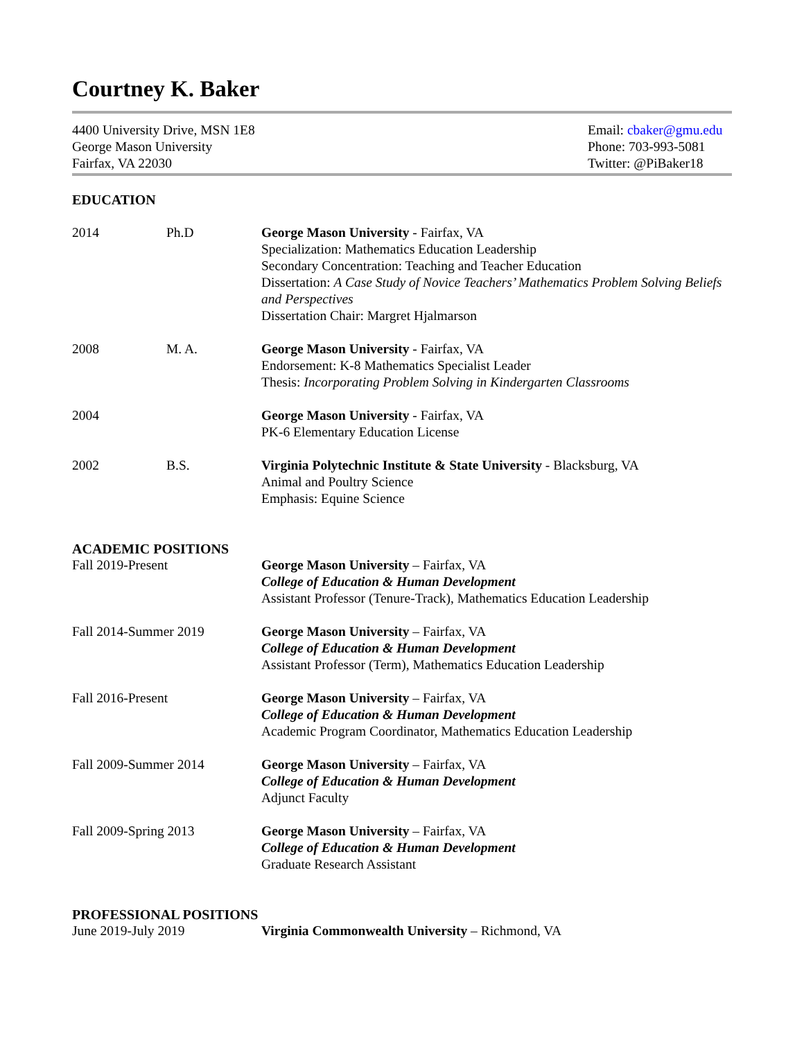Courtney K. Baker
4400 University Drive, MSN 1E8
George Mason University
Fairfax, VA 22030
Email: cbaker@gmu.edu
Phone: 703-993-5081
Twitter: @PiBaker18
EDUCATION
2014 Ph.D George Mason University - Fairfax, VA
Specialization: Mathematics Education Leadership
Secondary Concentration: Teaching and Teacher Education
Dissertation: A Case Study of Novice Teachers’ Mathematics Problem Solving Beliefs and Perspectives
Dissertation Chair: Margret Hjalmarson
2008 M. A. George Mason University - Fairfax, VA
Endorsement: K-8 Mathematics Specialist Leader
Thesis: Incorporating Problem Solving in Kindergarten Classrooms
2004 George Mason University - Fairfax, VA
PK-6 Elementary Education License
2002 B.S. Virginia Polytechnic Institute & State University - Blacksburg, VA
Animal and Poultry Science
Emphasis: Equine Science
ACADEMIC POSITIONS
Fall 2019-Present George Mason University – Fairfax, VA
College of Education & Human Development
Assistant Professor (Tenure-Track), Mathematics Education Leadership
Fall 2014-Summer 2019 George Mason University – Fairfax, VA
College of Education & Human Development
Assistant Professor (Term), Mathematics Education Leadership
Fall 2016-Present George Mason University – Fairfax, VA
College of Education & Human Development
Academic Program Coordinator, Mathematics Education Leadership
Fall 2009-Summer 2014 George Mason University – Fairfax, VA
College of Education & Human Development
Adjunct Faculty
Fall 2009-Spring 2013 George Mason University – Fairfax, VA
College of Education & Human Development
Graduate Research Assistant
PROFESSIONAL POSITIONS
June 2019-July 2019 Virginia Commonwealth University – Richmond, VA